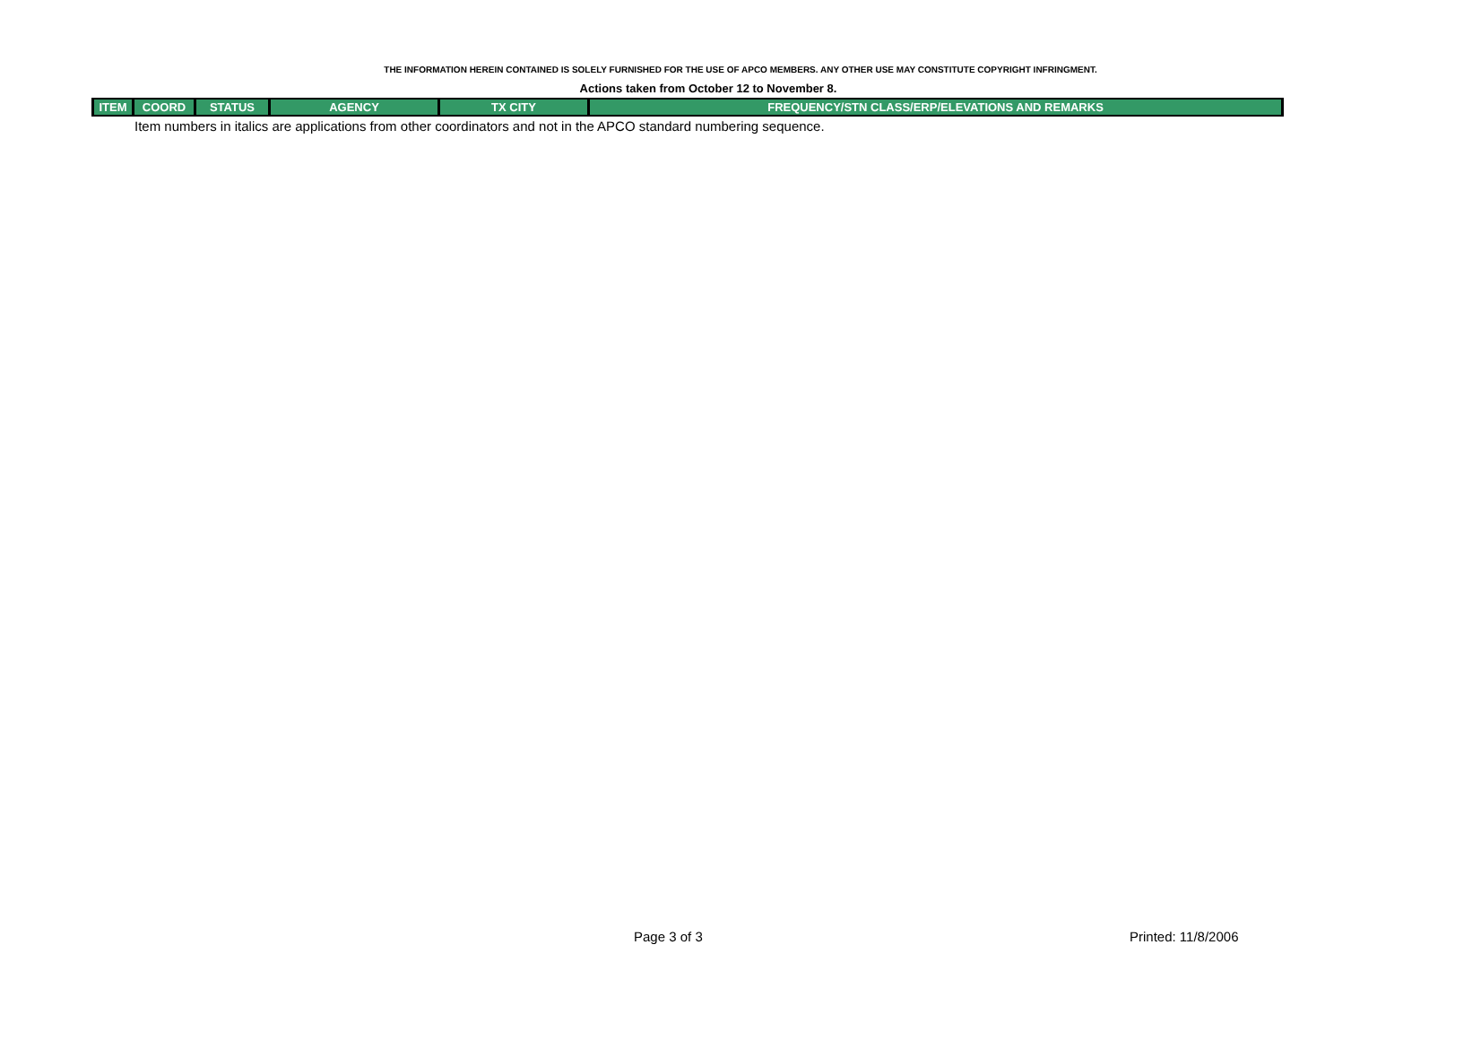THE INFORMATION HEREIN CONTAINED IS SOLELY FURNISHED FOR THE USE OF APCO MEMBERS. ANY OTHER USE MAY CONSTITUTE COPYRIGHT INFRINGMENT.
Actions taken from October 12 to November 8.
| ITEM | COORD | STATUS | AGENCY | TX CITY | FREQUENCY/STN CLASS/ERP/ELEVATIONS AND REMARKS |
| --- | --- | --- | --- | --- | --- |
Item numbers in italics are applications from other coordinators and not in the APCO standard numbering sequence.
Page 3 of 3 Printed: 11/8/2006